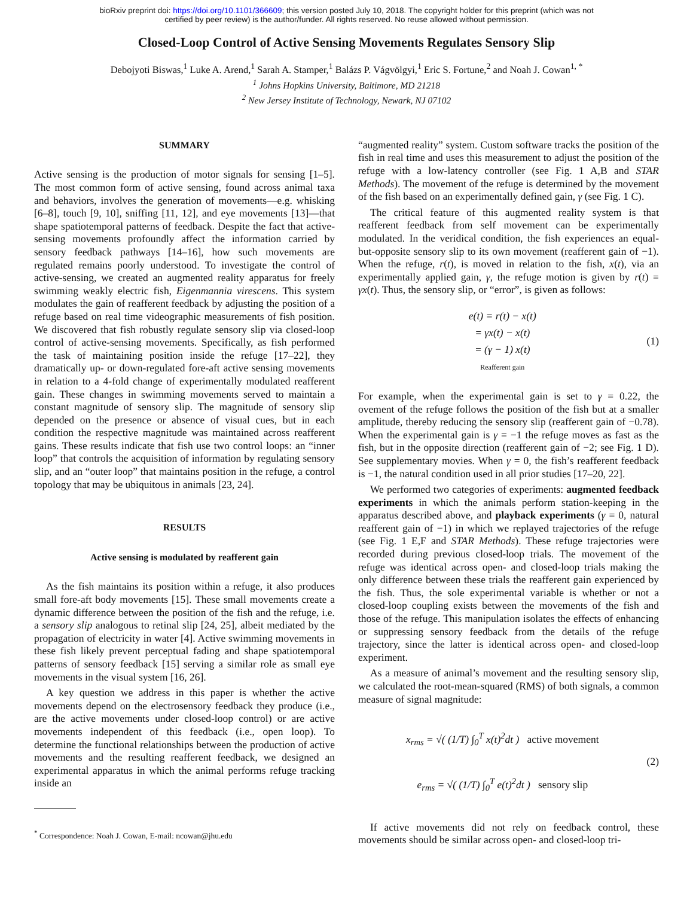bioRxiv preprint doi: https://doi.org/10.1101/366609; this version posted July 10, 2018. The copyright holder for this preprint (which was not
certified by peer review) is the author/funder. All rights reserved. No reuse allowed without permission.
Closed-Loop Control of Active Sensing Movements Regulates Sensory Slip
Debojyoti Biswas,<sup>1</sup> Luke A. Arend,<sup>1</sup> Sarah A. Stamper,<sup>1</sup> Balázs P. Vágvölgyi,<sup>1</sup> Eric S. Fortune,<sup>2</sup> and Noah J. Cowan<sup>1, *</sup>
<sup>1</sup> Johns Hopkins University, Baltimore, MD 21218
<sup>2</sup> New Jersey Institute of Technology, Newark, NJ 07102
SUMMARY
Active sensing is the production of motor signals for sensing [1–5]. The most common form of active sensing, found across animal taxa and behaviors, involves the generation of movements—e.g. whisking [6–8], touch [9, 10], sniffing [11, 12], and eye movements [13]—that shape spatiotemporal patterns of feedback. Despite the fact that active-sensing movements profoundly affect the information carried by sensory feedback pathways [14–16], how such movements are regulated remains poorly understood. To investigate the control of active-sensing, we created an augmented reality apparatus for freely swimming weakly electric fish, Eigenmannia virescens. This system modulates the gain of reafferent feedback by adjusting the position of a refuge based on real time videographic measurements of fish position. We discovered that fish robustly regulate sensory slip via closed-loop control of active-sensing movements. Specifically, as fish performed the task of maintaining position inside the refuge [17–22], they dramatically up- or down-regulated fore-aft active sensing movements in relation to a 4-fold change of experimentally modulated reafferent gain. These changes in swimming movements served to maintain a constant magnitude of sensory slip. The magnitude of sensory slip depended on the presence or absence of visual cues, but in each condition the respective magnitude was maintained across reafferent gains. These results indicate that fish use two control loops: an “inner loop” that controls the acquisition of information by regulating sensory slip, and an “outer loop” that maintains position in the refuge, a control topology that may be ubiquitous in animals [23, 24].
RESULTS
Active sensing is modulated by reafferent gain
As the fish maintains its position within a refuge, it also produces small fore-aft body movements [15]. These small movements create a dynamic difference between the position of the fish and the refuge, i.e. a sensory slip analogous to retinal slip [24, 25], albeit mediated by the propagation of electricity in water [4]. Active swimming movements in these fish likely prevent perceptual fading and shape spatiotemporal patterns of sensory feedback [15] serving a similar role as small eye movements in the visual system [16, 26].
A key question we address in this paper is whether the active movements depend on the electrosensory feedback they produce (i.e., are the active movements under closed-loop control) or are active movements independent of this feedback (i.e., open loop). To determine the functional relationships between the production of active movements and the resulting reafferent feedback, we designed an experimental apparatus in which the animal performs refuge tracking inside an
<sup>*</sup> Correspondence: Noah J. Cowan, E-mail: ncowan@jhu.edu
“augmented reality” system. Custom software tracks the position of the fish in real time and uses this measurement to adjust the position of the refuge with a low-latency controller (see Fig. 1 A,B and STAR Methods). The movement of the refuge is determined by the movement of the fish based on an experimentally defined gain, γ (see Fig. 1 C).
The critical feature of this augmented reality system is that reafferent feedback from self movement can be experimentally modulated. In the veridical condition, the fish experiences an equal-but-opposite sensory slip to its own movement (reafferent gain of −1). When the refuge, r(t), is moved in relation to the fish, x(t), via an experimentally applied gain, γ, the refuge motion is given by r(t) = γx(t). Thus, the sensory slip, or “error”, is given as follows:
e(t) = r(t) − x(t)
= γx(t) − x(t)
= (γ − 1) x(t)
Reafferent gain
(1)
For example, when the experimental gain is set to γ = 0.22, the ovement of the refuge follows the position of the fish but at a smaller amplitude, thereby reducing the sensory slip (reafferent gain of −0.78). When the experimental gain is γ = −1 the refuge moves as fast as the fish, but in the opposite direction (reafferent gain of −2; see Fig. 1 D). See supplementary movies. When γ = 0, the fish’s reafferent feedback is −1, the natural condition used in all prior studies [17–20, 22].
We performed two categories of experiments: augmented feedback experiments in which the animals perform station-keeping in the apparatus described above, and playback experiments (γ = 0, natural reafferent gain of −1) in which we replayed trajectories of the refuge (see Fig. 1 E,F and STAR Methods). These refuge trajectories were recorded during previous closed-loop trials. The movement of the refuge was identical across open- and closed-loop trials making the only difference between these trials the reafferent gain experienced by the fish. Thus, the sole experimental variable is whether or not a closed-loop coupling exists between the movements of the fish and those of the refuge. This manipulation isolates the effects of enhancing or suppressing sensory feedback from the details of the refuge trajectory, since the latter is identical across open- and closed-loop experiment.
As a measure of animal’s movement and the resulting sensory slip, we calculated the root-mean-squared (RMS) of both signals, a common measure of signal magnitude:
x<sub>rms</sub> = √( (1/T) ∫<sub>0</sub><sup>T</sup> x(t)<sup>2</sup>dt ) active movement
e<sub>rms</sub> = √( (1/T) ∫<sub>0</sub><sup>T</sup> e(t)<sup>2</sup>dt ) sensory slip
(2)
If active movements did not rely on feedback control, these movements should be similar across open- and closed-loop tri-